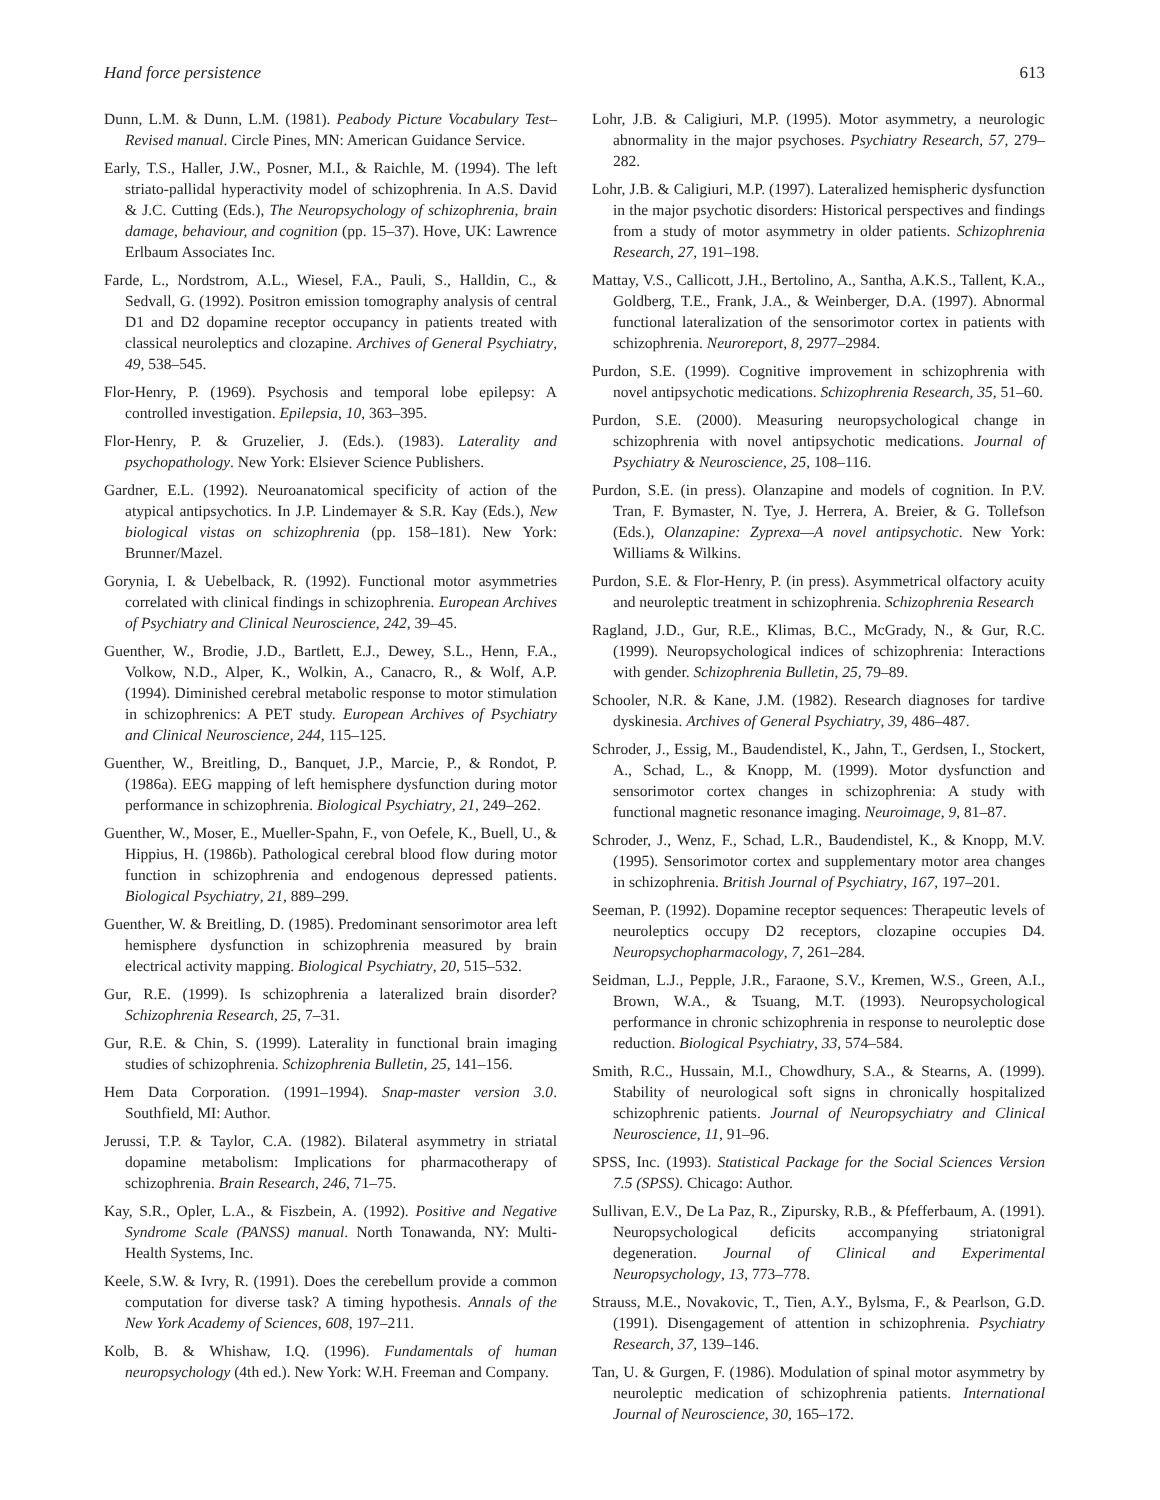Hand force persistence 613
Dunn, L.M. & Dunn, L.M. (1981). Peabody Picture Vocabulary Test–Revised manual. Circle Pines, MN: American Guidance Service.
Early, T.S., Haller, J.W., Posner, M.I., & Raichle, M. (1994). The left striato-pallidal hyperactivity model of schizophrenia. In A.S. David & J.C. Cutting (Eds.), The Neuropsychology of schizophrenia, brain damage, behaviour, and cognition (pp. 15–37). Hove, UK: Lawrence Erlbaum Associates Inc.
Farde, L., Nordstrom, A.L., Wiesel, F.A., Pauli, S., Halldin, C., & Sedvall, G. (1992). Positron emission tomography analysis of central D1 and D2 dopamine receptor occupancy in patients treated with classical neuroleptics and clozapine. Archives of General Psychiatry, 49, 538–545.
Flor-Henry, P. (1969). Psychosis and temporal lobe epilepsy: A controlled investigation. Epilepsia, 10, 363–395.
Flor-Henry, P. & Gruzelier, J. (Eds.). (1983). Laterality and psychopathology. New York: Elsiever Science Publishers.
Gardner, E.L. (1992). Neuroanatomical specificity of action of the atypical antipsychotics. In J.P. Lindemayer & S.R. Kay (Eds.), New biological vistas on schizophrenia (pp. 158–181). New York: Brunner/Mazel.
Gorynia, I. & Uebelback, R. (1992). Functional motor asymmetries correlated with clinical findings in schizophrenia. European Archives of Psychiatry and Clinical Neuroscience, 242, 39–45.
Guenther, W., Brodie, J.D., Bartlett, E.J., Dewey, S.L., Henn, F.A., Volkow, N.D., Alper, K., Wolkin, A., Canacro, R., & Wolf, A.P. (1994). Diminished cerebral metabolic response to motor stimulation in schizophrenics: A PET study. European Archives of Psychiatry and Clinical Neuroscience, 244, 115–125.
Guenther, W., Breitling, D., Banquet, J.P., Marcie, P., & Rondot, P. (1986a). EEG mapping of left hemisphere dysfunction during motor performance in schizophrenia. Biological Psychiatry, 21, 249–262.
Guenther, W., Moser, E., Mueller-Spahn, F., von Oefele, K., Buell, U., & Hippius, H. (1986b). Pathological cerebral blood flow during motor function in schizophrenia and endogenous depressed patients. Biological Psychiatry, 21, 889–299.
Guenther, W. & Breitling, D. (1985). Predominant sensorimotor area left hemisphere dysfunction in schizophrenia measured by brain electrical activity mapping. Biological Psychiatry, 20, 515–532.
Gur, R.E. (1999). Is schizophrenia a lateralized brain disorder? Schizophrenia Research, 25, 7–31.
Gur, R.E. & Chin, S. (1999). Laterality in functional brain imaging studies of schizophrenia. Schizophrenia Bulletin, 25, 141–156.
Hem Data Corporation. (1991–1994). Snap-master version 3.0. Southfield, MI: Author.
Jerussi, T.P. & Taylor, C.A. (1982). Bilateral asymmetry in striatal dopamine metabolism: Implications for pharmacotherapy of schizophrenia. Brain Research, 246, 71–75.
Kay, S.R., Opler, L.A., & Fiszbein, A. (1992). Positive and Negative Syndrome Scale (PANSS) manual. North Tonawanda, NY: Multi-Health Systems, Inc.
Keele, S.W. & Ivry, R. (1991). Does the cerebellum provide a common computation for diverse task? A timing hypothesis. Annals of the New York Academy of Sciences, 608, 197–211.
Kolb, B. & Whishaw, I.Q. (1996). Fundamentals of human neuropsychology (4th ed.). New York: W.H. Freeman and Company.
Lohr, J.B. & Caligiuri, M.P. (1995). Motor asymmetry, a neurologic abnormality in the major psychoses. Psychiatry Research, 57, 279–282.
Lohr, J.B. & Caligiuri, M.P. (1997). Lateralized hemispheric dysfunction in the major psychotic disorders: Historical perspectives and findings from a study of motor asymmetry in older patients. Schizophrenia Research, 27, 191–198.
Mattay, V.S., Callicott, J.H., Bertolino, A., Santha, A.K.S., Tallent, K.A., Goldberg, T.E., Frank, J.A., & Weinberger, D.A. (1997). Abnormal functional lateralization of the sensorimotor cortex in patients with schizophrenia. Neuroreport, 8, 2977–2984.
Purdon, S.E. (1999). Cognitive improvement in schizophrenia with novel antipsychotic medications. Schizophrenia Research, 35, 51–60.
Purdon, S.E. (2000). Measuring neuropsychological change in schizophrenia with novel antipsychotic medications. Journal of Psychiatry & Neuroscience, 25, 108–116.
Purdon, S.E. (in press). Olanzapine and models of cognition. In P.V. Tran, F. Bymaster, N. Tye, J. Herrera, A. Breier, & G. Tollefson (Eds.), Olanzapine: Zyprexa—A novel antipsychotic. New York: Williams & Wilkins.
Purdon, S.E. & Flor-Henry, P. (in press). Asymmetrical olfactory acuity and neuroleptic treatment in schizophrenia. Schizophrenia Research
Ragland, J.D., Gur, R.E., Klimas, B.C., McGrady, N., & Gur, R.C. (1999). Neuropsychological indices of schizophrenia: Interactions with gender. Schizophrenia Bulletin, 25, 79–89.
Schooler, N.R. & Kane, J.M. (1982). Research diagnoses for tardive dyskinesia. Archives of General Psychiatry, 39, 486–487.
Schroder, J., Essig, M., Baudendistel, K., Jahn, T., Gerdsen, I., Stockert, A., Schad, L., & Knopp, M. (1999). Motor dysfunction and sensorimotor cortex changes in schizophrenia: A study with functional magnetic resonance imaging. Neuroimage, 9, 81–87.
Schroder, J., Wenz, F., Schad, L.R., Baudendistel, K., & Knopp, M.V. (1995). Sensorimotor cortex and supplementary motor area changes in schizophrenia. British Journal of Psychiatry, 167, 197–201.
Seeman, P. (1992). Dopamine receptor sequences: Therapeutic levels of neuroleptics occupy D2 receptors, clozapine occupies D4. Neuropsychopharmacology, 7, 261–284.
Seidman, L.J., Pepple, J.R., Faraone, S.V., Kremen, W.S., Green, A.I., Brown, W.A., & Tsuang, M.T. (1993). Neuropsychological performance in chronic schizophrenia in response to neuroleptic dose reduction. Biological Psychiatry, 33, 574–584.
Smith, R.C., Hussain, M.I., Chowdhury, S.A., & Stearns, A. (1999). Stability of neurological soft signs in chronically hospitalized schizophrenic patients. Journal of Neuropsychiatry and Clinical Neuroscience, 11, 91–96.
SPSS, Inc. (1993). Statistical Package for the Social Sciences Version 7.5 (SPSS). Chicago: Author.
Sullivan, E.V., De La Paz, R., Zipursky, R.B., & Pfefferbaum, A. (1991). Neuropsychological deficits accompanying striatonigral degeneration. Journal of Clinical and Experimental Neuropsychology, 13, 773–778.
Strauss, M.E., Novakovic, T., Tien, A.Y., Bylsma, F., & Pearlson, G.D. (1991). Disengagement of attention in schizophrenia. Psychiatry Research, 37, 139–146.
Tan, U. & Gurgen, F. (1986). Modulation of spinal motor asymmetry by neuroleptic medication of schizophrenia patients. International Journal of Neuroscience, 30, 165–172.